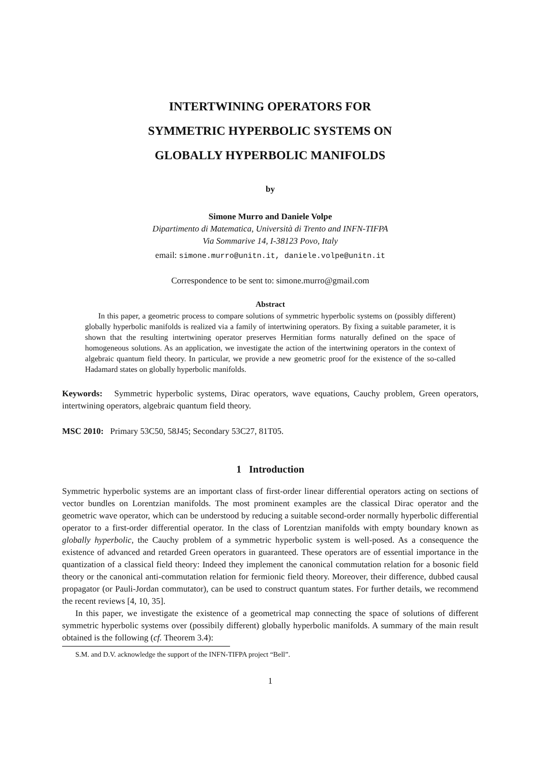INTERTWINING OPERATORS FOR
SYMMETRIC HYPERBOLIC SYSTEMS ON
GLOBALLY HYPERBOLIC MANIFOLDS
by
Simone Murro and Daniele Volpe
Dipartimento di Matematica, Università di Trento and INFN-TIFPA
Via Sommarive 14, I-38123 Povo, Italy
email: simone.murro@unitn.it, daniele.volpe@unitn.it
Correspondence to be sent to: simone.murro@gmail.com
Abstract
In this paper, a geometric process to compare solutions of symmetric hyperbolic systems on (possibly different) globally hyperbolic manifolds is realized via a family of intertwining operators. By fixing a suitable parameter, it is shown that the resulting intertwining operator preserves Hermitian forms naturally defined on the space of homogeneous solutions. As an application, we investigate the action of the intertwining operators in the context of algebraic quantum field theory. In particular, we provide a new geometric proof for the existence of the so-called Hadamard states on globally hyperbolic manifolds.
Keywords: Symmetric hyperbolic systems, Dirac operators, wave equations, Cauchy problem, Green operators, intertwining operators, algebraic quantum field theory.
MSC 2010: Primary 53C50, 58J45; Secondary 53C27, 81T05.
1 Introduction
Symmetric hyperbolic systems are an important class of first-order linear differential operators acting on sections of vector bundles on Lorentzian manifolds. The most prominent examples are the classical Dirac operator and the geometric wave operator, which can be understood by reducing a suitable second-order normally hyperbolic differential operator to a first-order differential operator. In the class of Lorentzian manifolds with empty boundary known as globally hyperbolic, the Cauchy problem of a symmetric hyperbolic system is well-posed. As a consequence the existence of advanced and retarded Green operators in guaranteed. These operators are of essential importance in the quantization of a classical field theory: Indeed they implement the canonical commutation relation for a bosonic field theory or the canonical anti-commutation relation for fermionic field theory. Moreover, their difference, dubbed causal propagator (or Pauli-Jordan commutator), can be used to construct quantum states. For further details, we recommend the recent reviews [4, 10, 35].
In this paper, we investigate the existence of a geometrical map connecting the space of solutions of different symmetric hyperbolic systems over (possibily different) globally hyperbolic manifolds. A summary of the main result obtained is the following (cf. Theorem 3.4):
S.M. and D.V. acknowledge the support of the INFN-TIFPA project “Bell”.
1